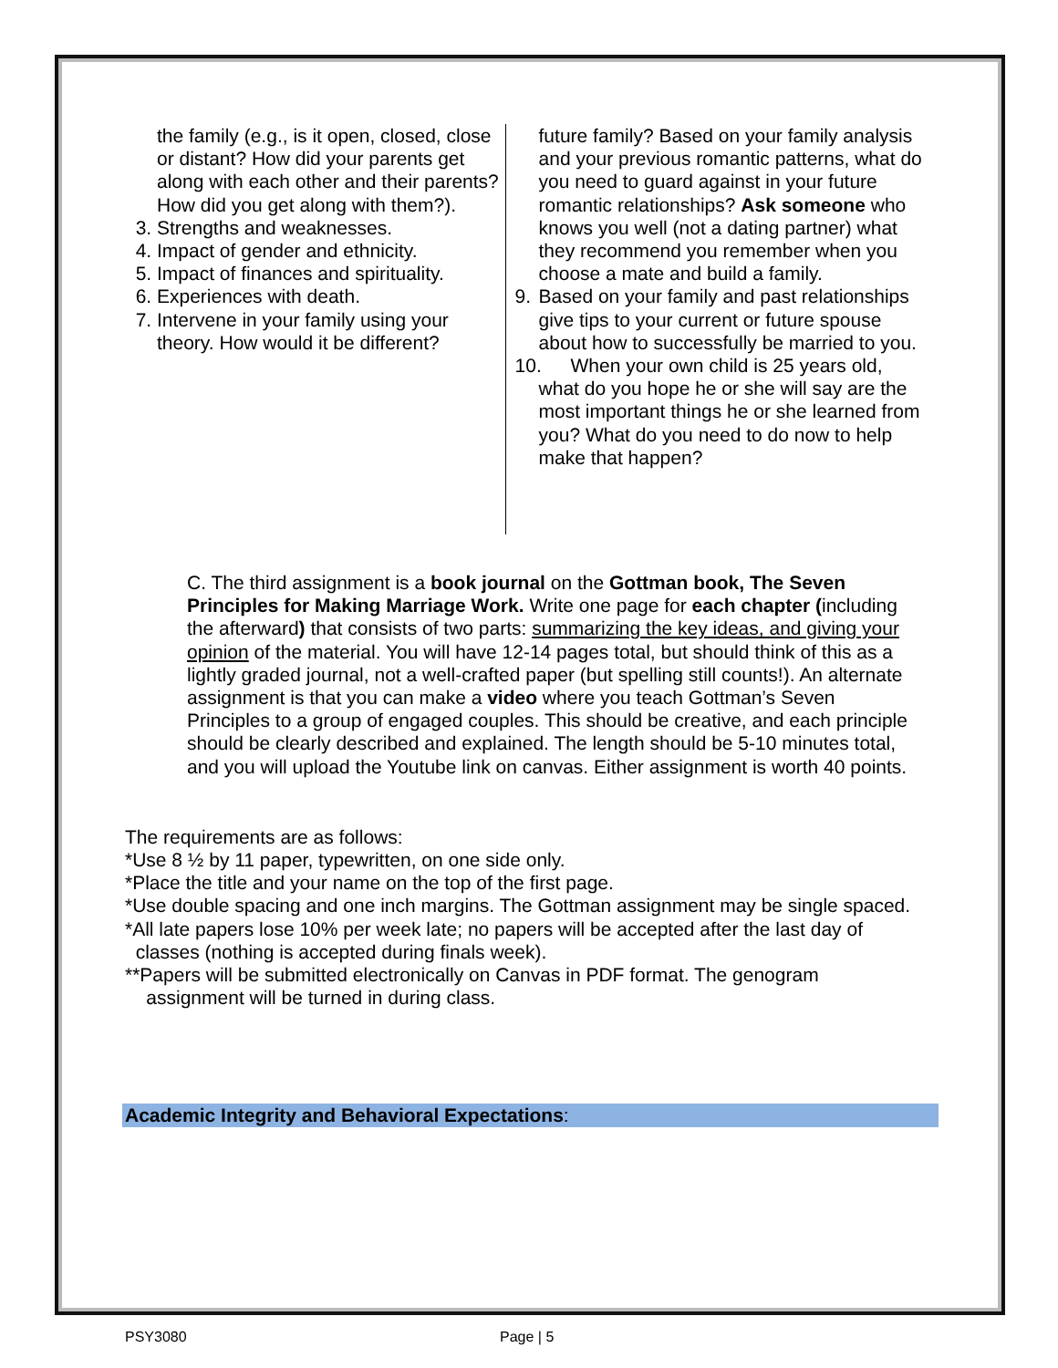the family (e.g., is it open, closed, close or distant? How did your parents get along with each other and their parents? How did you get along with them?).
3. Strengths and weaknesses.
4. Impact of gender and ethnicity.
5. Impact of finances and spirituality.
6. Experiences with death.
7. Intervene in your family using your theory. How would it be different?
future family? Based on your family analysis and your previous romantic patterns, what do you need to guard against in your future romantic relationships? Ask someone who knows you well (not a dating partner) what they recommend you remember when you choose a mate and build a family.
9. Based on your family and past relationships give tips to your current or future spouse about how to successfully be married to you.
10. When your own child is 25 years old, what do you hope he or she will say are the most important things he or she learned from you? What do you need to do now to help make that happen?
C. The third assignment is a book journal on the Gottman book, The Seven Principles for Making Marriage Work. Write one page for each chapter (including the afterward) that consists of two parts: summarizing the key ideas, and giving your opinion of the material. You will have 12-14 pages total, but should think of this as a lightly graded journal, not a well-crafted paper (but spelling still counts!). An alternate assignment is that you can make a video where you teach Gottman’s Seven Principles to a group of engaged couples. This should be creative, and each principle should be clearly described and explained. The length should be 5-10 minutes total, and you will upload the Youtube link on canvas. Either assignment is worth 40 points.
The requirements are as follows:
*Use 8 ½ by 11 paper, typewritten, on one side only.
*Place the title and your name on the top of the first page.
*Use double spacing and one inch margins. The Gottman assignment may be single spaced.
*All late papers lose 10% per week late; no papers will be accepted after the last day of
classes (nothing is accepted during finals week).
**Papers will be submitted electronically on Canvas in PDF format. The genogram
assignment will be turned in during class.
Academic Integrity and Behavioral Expectations:
PSY3080 Page | 5